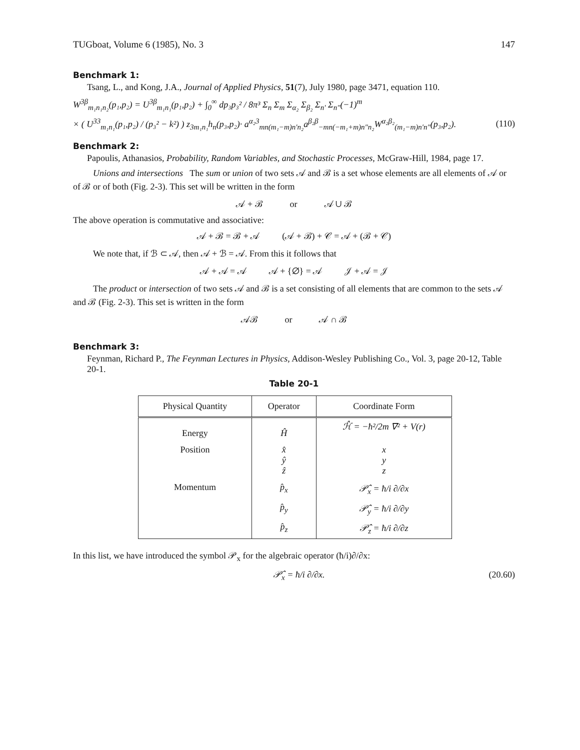TUGboat, Volume 6 (1985), No. 3 147
Benchmark 1:
Tsang, L., and Kong, J.A., Journal of Applied Physics, 51(7), July 1980, page 3471, equation 110.
W<sup>3β</sup><sub>m₁n₁n₂</sub>(p₁,p₂) = U<sup>3β</sup><sub>m₁n₁</sub>(p₁,p₂) + ∫<sub>0</sub><sup>∞</sup> dp₃p₃² / 8π³ Σ<sub>n</sub> Σ<sub>m</sub> Σ<sub>α₂</sub> Σ<sub>β₂</sub> Σ<sub>n′</sub> Σ<sub>n″</sub>(−1)<sup>m</sup>
× ( U<sup>33</sup><sub>m₁n₁</sub>(p₁,p₂) / (p₃² − k²) ) z<sub>3m₁n₁</sub>h<sub>n</sub>(p₃,p₂)· a<sup>α₂3</sup><sub>mn(m₁−m)n′n₂</sub>a<sup>β₂β</sup><sub>−mn(−m₁+m)n″n₂</sub>W<sup>α₂β₂</sup><sub>(m₁−m)n′n″</sub>(p₃,p₂). (110)
Benchmark 2:
Papoulis, Athanasios, Probability, Random Variables, and Stochastic Processes, McGraw-Hill, 1984, page 17.
Unions and intersections The sum or union of two sets 𝒜 and ℬ is a set whose elements are all elements of 𝒜 or of ℬ or of both (Fig. 2-3). This set will be written in the form
𝒜 + ℬ or 𝒜 ∪ ℬ
The above operation is commutative and associative:
𝒜 + ℬ = ℬ + 𝒜 (𝒜 + ℬ) + 𝒞 = 𝒜 + (ℬ + 𝒞)
We note that, if ℬ ⊂ 𝒜, then 𝒜 + ℬ = 𝒜. From this it follows that
𝒜 + 𝒜 = 𝒜 𝒜 + {∅} = 𝒜 𝒥 + 𝒜 = 𝒥
The product or intersection of two sets 𝒜 and ℬ is a set consisting of all elements that are common to the sets 𝒜 and ℬ (Fig. 2-3). This set is written in the form
𝒜ℬ or 𝒜 ∩ ℬ
Benchmark 3:
Feynman, Richard P., The Feynman Lectures in Physics, Addison-Wesley Publishing Co., Vol. 3, page 20-12, Table 20-1.
Table 20-1
| Physical Quantity | Operator | Coordinate Form |
| --- | --- | --- |
| Energy | Ĥ | ℋ̂ = −ħ²/2m ∇² + V(r) |
| Position | x̂ ŷ ẑ | x y z |
| Momentum | p̂<sub>x</sub> | 𝒫̂<sub>x</sub> = ħ/i ∂/∂x |
| | p̂<sub>y</sub> | 𝒫̂<sub>y</sub> = ħ/i ∂/∂y |
| | p̂<sub>z</sub> | 𝒫̂<sub>z</sub> = ħ/i ∂/∂z |
In this list, we have introduced the symbol 𝒫<sub>x</sub> for the algebraic operator (ħ/i)∂/∂x:
𝒫̂<sub>x</sub> = ħ/i ∂/∂x. (20.60)